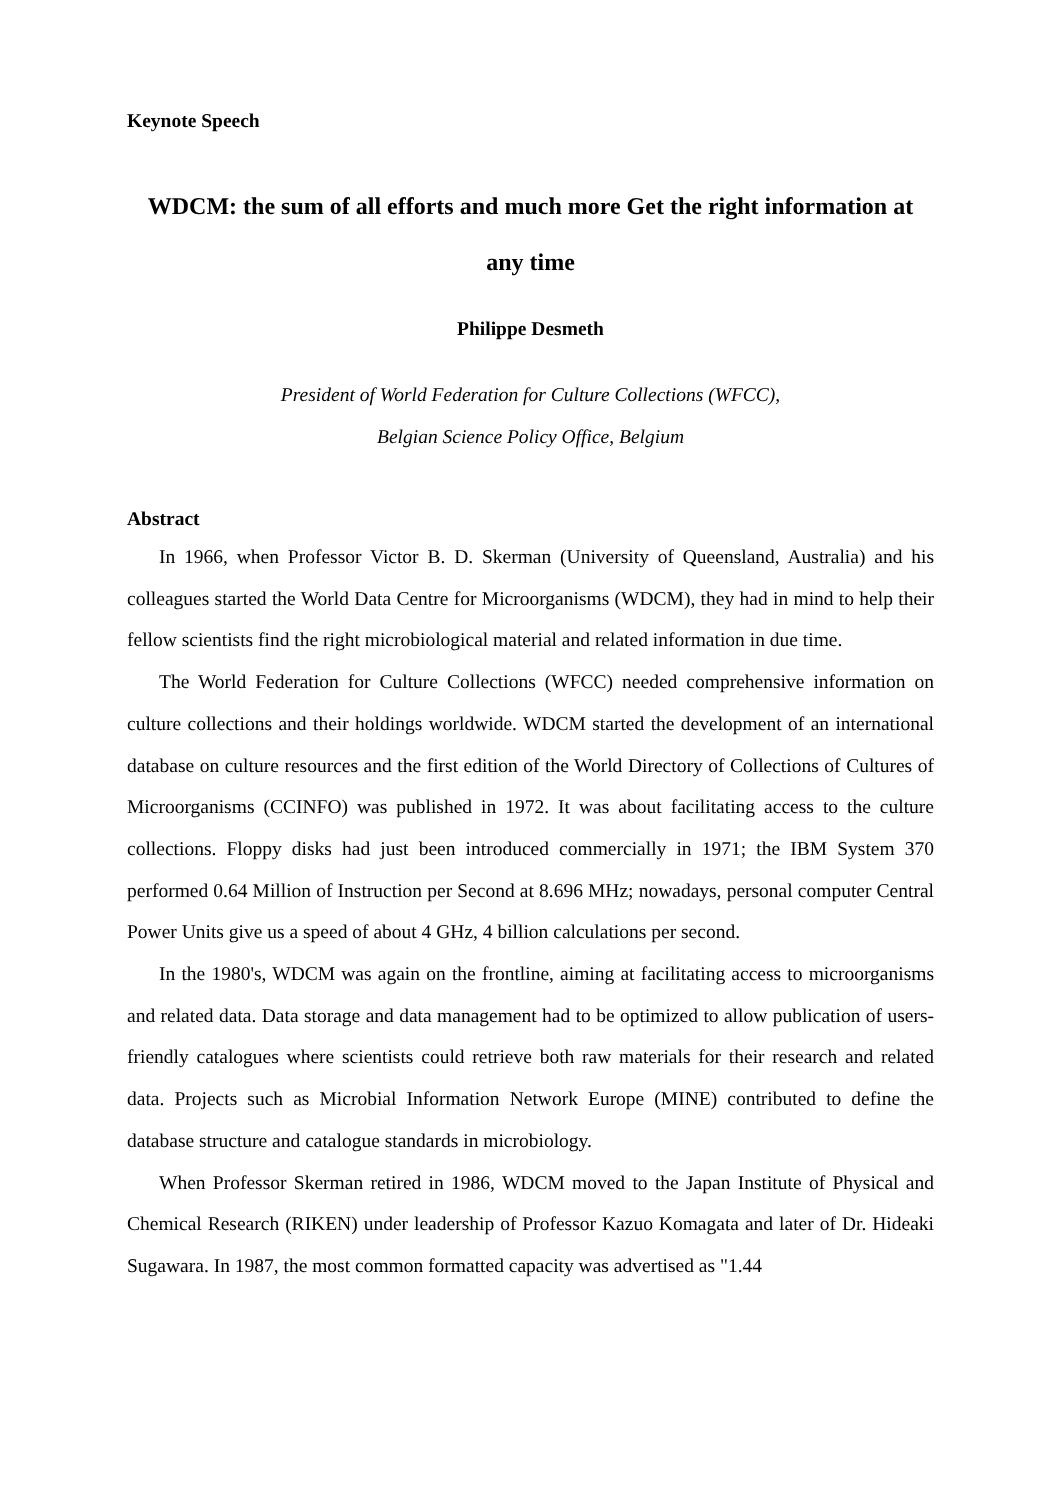Keynote Speech
WDCM: the sum of all efforts and much more Get the right information at any time
Philippe Desmeth
President of World Federation for Culture Collections (WFCC),
Belgian Science Policy Office, Belgium
Abstract
In 1966, when Professor Victor B. D. Skerman (University of Queensland, Australia) and his colleagues started the World Data Centre for Microorganisms (WDCM), they had in mind to help their fellow scientists find the right microbiological material and related information in due time.
The World Federation for Culture Collections (WFCC) needed comprehensive information on culture collections and their holdings worldwide. WDCM started the development of an international database on culture resources and the first edition of the World Directory of Collections of Cultures of Microorganisms (CCINFO) was published in 1972. It was about facilitating access to the culture collections. Floppy disks had just been introduced commercially in 1971; the IBM System 370 performed 0.64 Million of Instruction per Second at 8.696 MHz; nowadays, personal computer Central Power Units give us a speed of about 4 GHz, 4 billion calculations per second.
In the 1980's, WDCM was again on the frontline, aiming at facilitating access to microorganisms and related data. Data storage and data management had to be optimized to allow publication of users-friendly catalogues where scientists could retrieve both raw materials for their research and related data. Projects such as Microbial Information Network Europe (MINE) contributed to define the database structure and catalogue standards in microbiology.
When Professor Skerman retired in 1986, WDCM moved to the Japan Institute of Physical and Chemical Research (RIKEN) under leadership of Professor Kazuo Komagata and later of Dr. Hideaki Sugawara. In 1987, the most common formatted capacity was advertised as "1.44